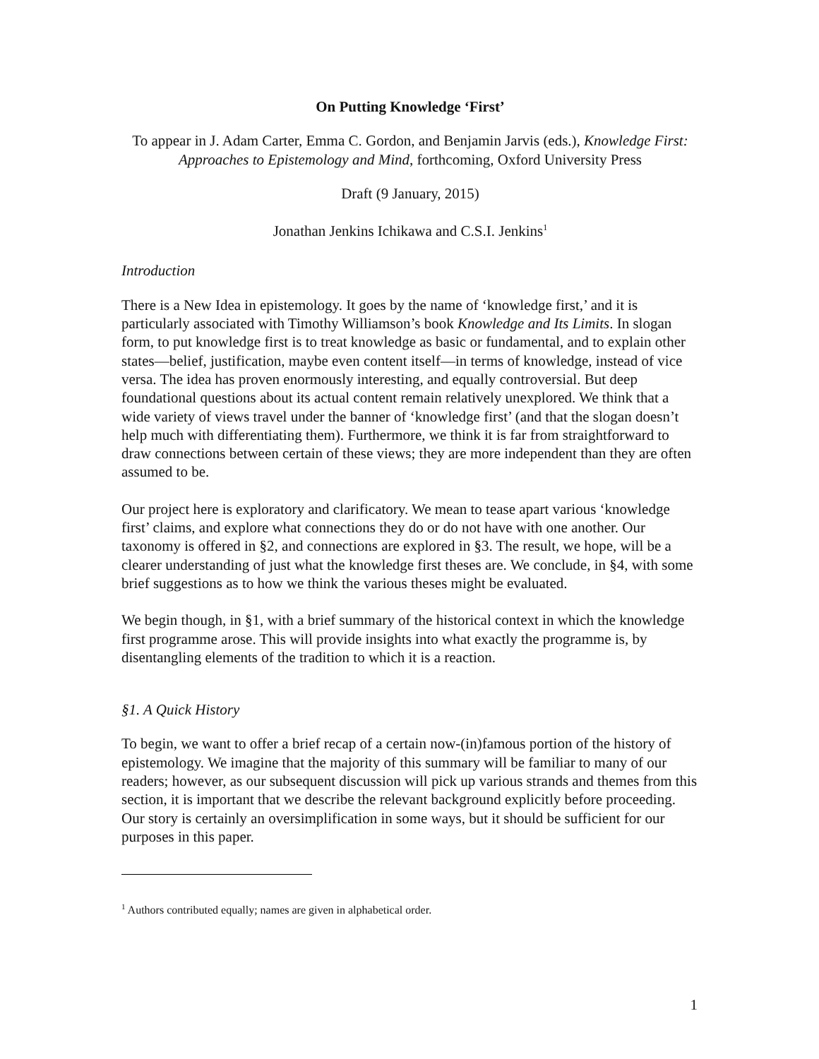On Putting Knowledge ‘First’
To appear in J. Adam Carter, Emma C. Gordon, and Benjamin Jarvis (eds.), Knowledge First: Approaches to Epistemology and Mind, forthcoming, Oxford University Press
Draft (9 January, 2015)
Jonathan Jenkins Ichikawa and C.S.I. Jenkins<sup>1</sup>
Introduction
There is a New Idea in epistemology. It goes by the name of ‘knowledge first,’ and it is particularly associated with Timothy Williamson’s book Knowledge and Its Limits. In slogan form, to put knowledge first is to treat knowledge as basic or fundamental, and to explain other states—belief, justification, maybe even content itself—in terms of knowledge, instead of vice versa. The idea has proven enormously interesting, and equally controversial. But deep foundational questions about its actual content remain relatively unexplored. We think that a wide variety of views travel under the banner of ‘knowledge first’ (and that the slogan doesn’t help much with differentiating them). Furthermore, we think it is far from straightforward to draw connections between certain of these views; they are more independent than they are often assumed to be.
Our project here is exploratory and clarificatory. We mean to tease apart various ‘knowledge first’ claims, and explore what connections they do or do not have with one another. Our taxonomy is offered in §2, and connections are explored in §3. The result, we hope, will be a clearer understanding of just what the knowledge first theses are. We conclude, in §4, with some brief suggestions as to how we think the various theses might be evaluated.
We begin though, in §1, with a brief summary of the historical context in which the knowledge first programme arose. This will provide insights into what exactly the programme is, by disentangling elements of the tradition to which it is a reaction.
§1. A Quick History
To begin, we want to offer a brief recap of a certain now-(in)famous portion of the history of epistemology. We imagine that the majority of this summary will be familiar to many of our readers; however, as our subsequent discussion will pick up various strands and themes from this section, it is important that we describe the relevant background explicitly before proceeding. Our story is certainly an oversimplification in some ways, but it should be sufficient for our purposes in this paper.
<sup>1</sup> Authors contributed equally; names are given in alphabetical order.
1